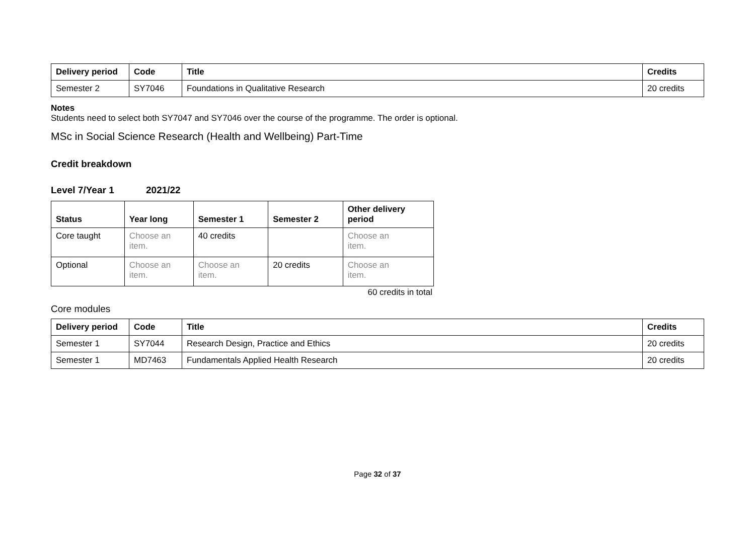| Delivery period | Code | Title | Credits |
| --- | --- | --- | --- |
| Semester 2 | SY7046 | Foundations in Qualitative Research | 20 credits |
Notes
Students need to select both SY7047 and SY7046 over the course of the programme. The order is optional.
MSc in Social Science Research (Health and Wellbeing) Part-Time
Credit breakdown
Level 7/Year 1 2021/22
| Status | Year long | Semester 1 | Semester 2 | Other delivery period |
| --- | --- | --- | --- | --- |
| Core taught | Choose an item. | 40 credits | | Choose an item. |
| Optional | Choose an item. | Choose an item. | 20 credits | Choose an item. |
60 credits in total
Core modules
| Delivery period | Code | Title | Credits |
| --- | --- | --- | --- |
| Semester 1 | SY7044 | Research Design, Practice and Ethics | 20 credits |
| Semester 1 | MD7463 | Fundamentals Applied Health Research | 20 credits |
Page 32 of 37